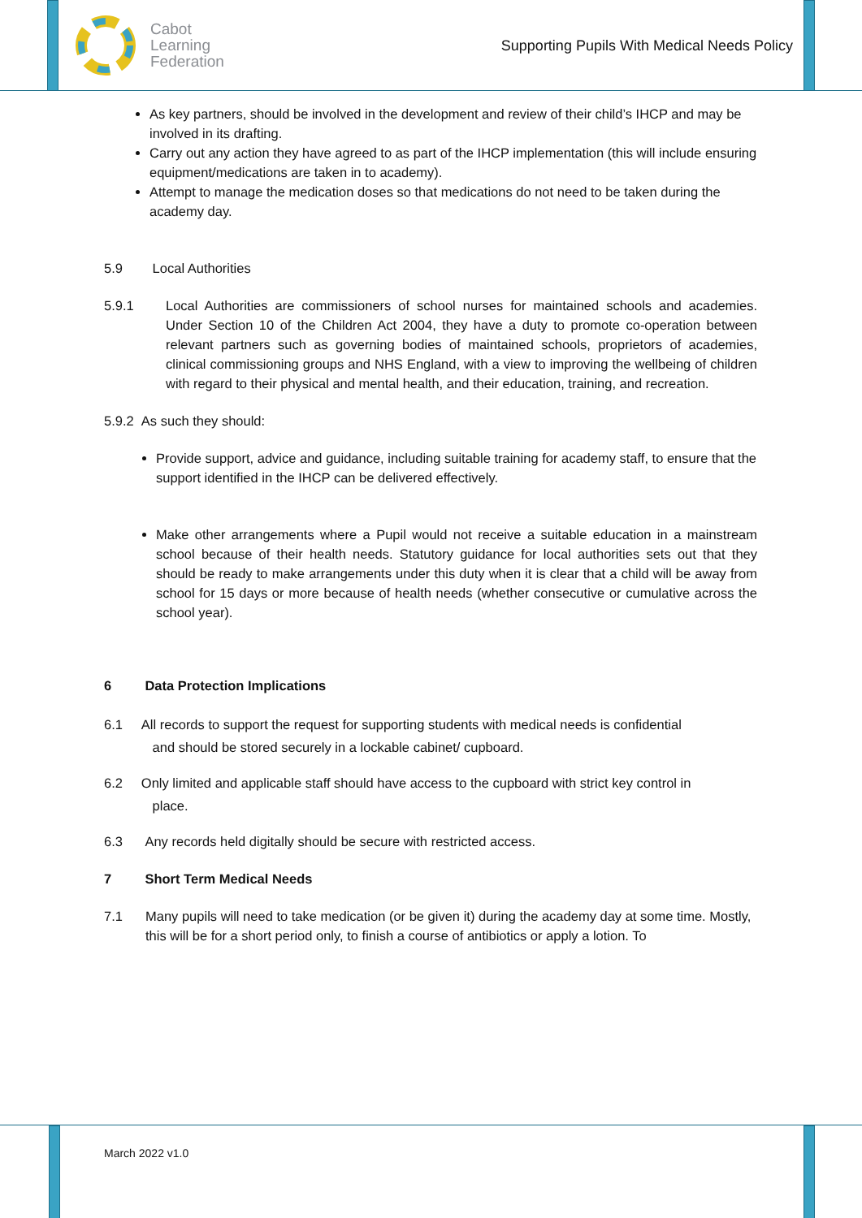Cabot
Learning
Federation
Supporting Pupils With Medical Needs Policy
As key partners, should be involved in the development and review of their child’s IHCP and may be involved in its drafting.
Carry out any action they have agreed to as part of the IHCP implementation (this will include ensuring equipment/medications are taken in to academy).
Attempt to manage the medication doses so that medications do not need to be taken during the academy day.
5.9 Local Authorities
5.9.1 Local Authorities are commissioners of school nurses for maintained schools and academies. Under Section 10 of the Children Act 2004, they have a duty to promote co-operation between relevant partners such as governing bodies of maintained schools, proprietors of academies, clinical commissioning groups and NHS England, with a view to improving the wellbeing of children with regard to their physical and mental health, and their education, training, and recreation.
5.9.2 As such they should:
Provide support, advice and guidance, including suitable training for academy staff, to ensure that the support identified in the IHCP can be delivered effectively.
Make other arrangements where a Pupil would not receive a suitable education in a mainstream school because of their health needs. Statutory guidance for local authorities sets out that they should be ready to make arrangements under this duty when it is clear that a child will be away from school for 15 days or more because of health needs (whether consecutive or cumulative across the school year).
6 Data Protection Implications
6.1 All records to support the request for supporting students with medical needs is confidential
and should be stored securely in a lockable cabinet/ cupboard.
6.2 Only limited and applicable staff should have access to the cupboard with strict key control in
place.
6.3 Any records held digitally should be secure with restricted access.
7 Short Term Medical Needs
7.1 Many pupils will need to take medication (or be given it) during the academy day at some time. Mostly, this will be for a short period only, to finish a course of antibiotics or apply a lotion. To
March 2022 v1.0